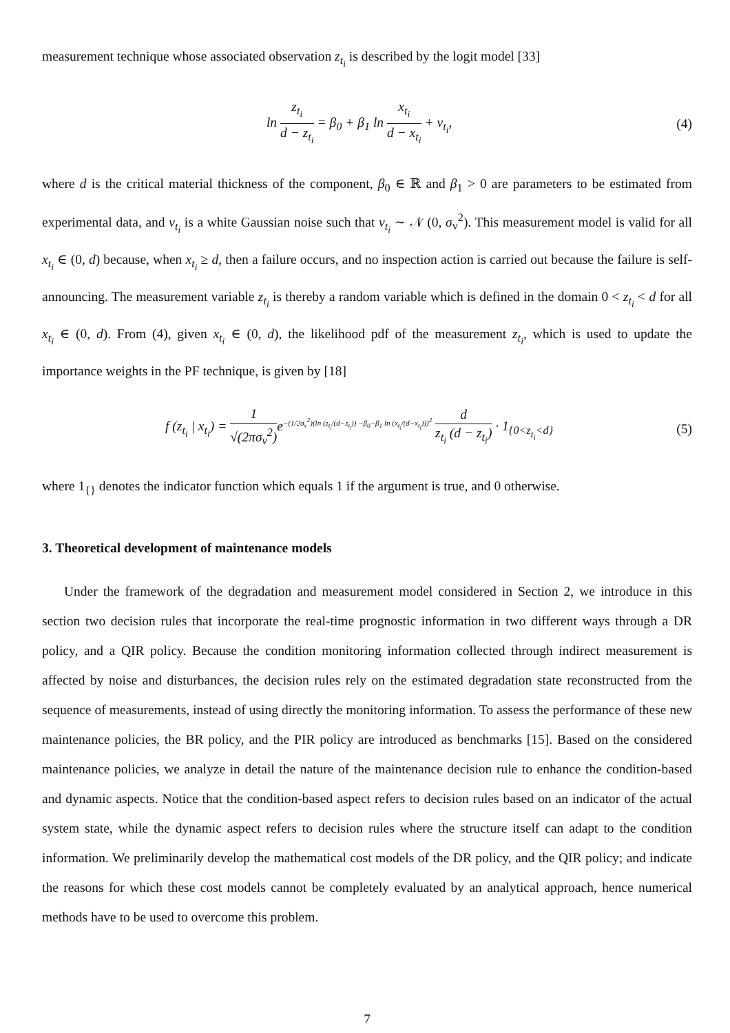measurement technique whose associated observation z<sub>t<sub>i</sub></sub> is described by the logit model [33]
ln z<sub>t<sub>i</sub></sub> d − z<sub>t<sub>i</sub></sub> = β<sub>0</sub> + β<sub>1</sub> ln x<sub>t<sub>i</sub></sub> d − x<sub>t<sub>i</sub></sub> + v<sub>t<sub>i</sub></sub>,
(4)
where d is the critical material thickness of the component, β<sub>0</sub> ∈ ℝ and β<sub>1</sub> > 0 are parameters to be estimated from experimental data, and v<sub>t<sub>i</sub></sub> is a white Gaussian noise such that v<sub>t<sub>i</sub></sub> ∼ 𝒩 (0, σ<sub>v</sub><sup>2</sup>). This measurement model is valid for all x<sub>t<sub>i</sub></sub> ∈ (0, d) because, when x<sub>t<sub>i</sub></sub> ≥ d, then a failure occurs, and no inspection action is carried out because the failure is self-announcing. The measurement variable z<sub>t<sub>i</sub></sub> is thereby a random variable which is defined in the domain 0 < z<sub>t<sub>i</sub></sub> < d for all x<sub>t<sub>i</sub></sub> ∈ (0, d). From (4), given x<sub>t<sub>i</sub></sub> ∈ (0, d), the likelihood pdf of the measurement z<sub>t<sub>i</sub></sub>, which is used to update the importance weights in the PF technique, is given by [18]
f (z<sub>t<sub>i</sub></sub> | x<sub>t<sub>i</sub></sub>) = 1 √(2πσ<sub>v</sub><sup>2</sup>) e<sup>−(1/2σ<sub>v</sub><sup>2</sup>)(ln (z<sub>t<sub>i</sub></sub>/(d−z<sub>t<sub>i</sub></sub>)) −β<sub>0</sub>−β<sub>1</sub> ln (x<sub>t<sub>i</sub></sub>/(d−x<sub>t<sub>i</sub></sub>)))<sup>2</sup></sup> d z<sub>t<sub>i</sub></sub> (d − z<sub>t<sub>i</sub></sub>) · 1<sub>{0<z<sub>t<sub>i</sub></sub><d}</sub>
(5)
where 1<sub>{}</sub> denotes the indicator function which equals 1 if the argument is true, and 0 otherwise.
3. Theoretical development of maintenance models
Under the framework of the degradation and measurement model considered in Section 2, we introduce in this section two decision rules that incorporate the real-time prognostic information in two different ways through a DR policy, and a QIR policy. Because the condition monitoring information collected through indirect measurement is affected by noise and disturbances, the decision rules rely on the estimated degradation state reconstructed from the sequence of measurements, instead of using directly the monitoring information. To assess the performance of these new maintenance policies, the BR policy, and the PIR policy are introduced as benchmarks [15]. Based on the considered maintenance policies, we analyze in detail the nature of the maintenance decision rule to enhance the condition-based and dynamic aspects. Notice that the condition-based aspect refers to decision rules based on an indicator of the actual system state, while the dynamic aspect refers to decision rules where the structure itself can adapt to the condition information. We preliminarily develop the mathematical cost models of the DR policy, and the QIR policy; and indicate the reasons for which these cost models cannot be completely evaluated by an analytical approach, hence numerical methods have to be used to overcome this problem.
7